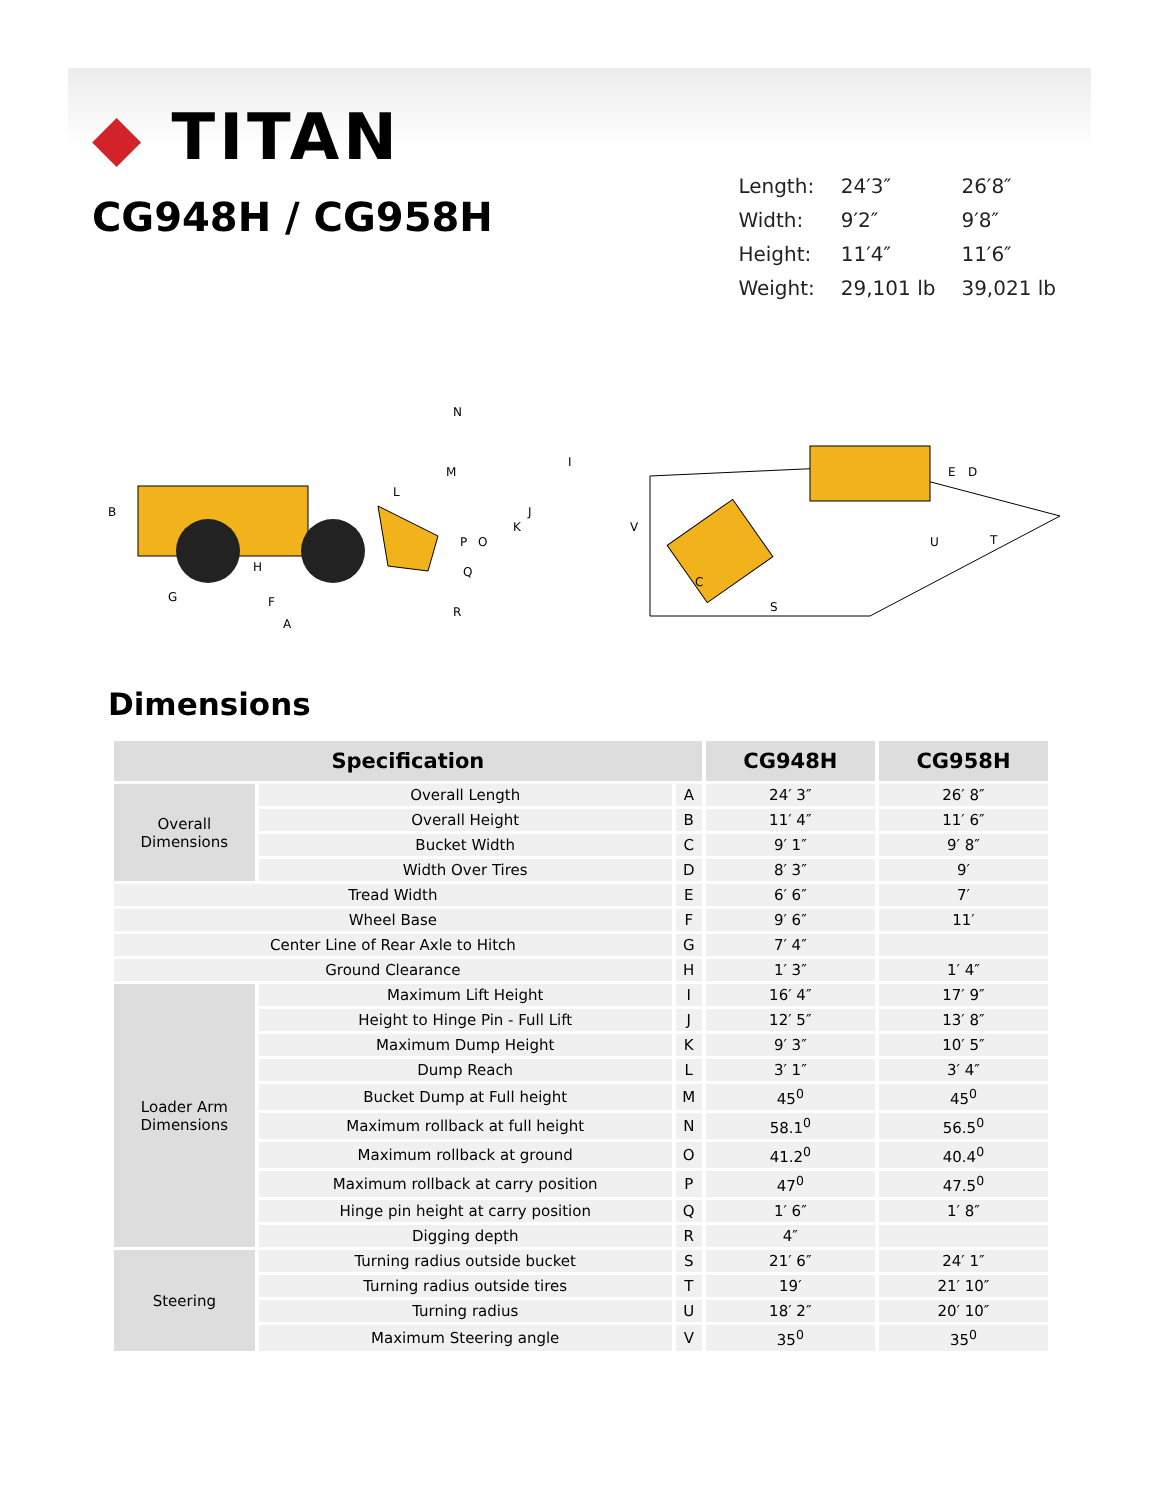◆ TITAN
CG948H / CG958H
| Length: | 24′3″ | 26′8″ |
| Width: | 9′2″ | 9′8″ |
| Height: | 11′4″ | 11′6″ |
| Weight: | 29,101 lb | 39,021 lb |
B
G
F
A
H
I
J
K
L
M
N
O
P
Q
R
V
C
S
U
T
E
D
Dimensions
| Specification | | | CG948H | CG958H |
| --- | --- | --- | --- | --- |
| Overall Dimensions | Overall Length | A | 24′ 3″ | 26′ 8″ |
| | Overall Height | B | 11′ 4″ | 11′ 6″ |
| | Bucket Width | C | 9′ 1″ | 9′ 8″ |
| | Width Over Tires | D | 8′ 3″ | 9′ |
| Tread Width | | E | 6′ 6″ | 7′ |
| Wheel Base | | F | 9′ 6″ | 11′ |
| Center Line of Rear Axle to Hitch | | G | 7′ 4″ | |
| Ground Clearance | | H | 1′ 3″ | 1′ 4″ |
| Loader Arm Dimensions | Maximum Lift Height | I | 16′ 4″ | 17′ 9″ |
| | Height to Hinge Pin - Full Lift | J | 12′ 5″ | 13′ 8″ |
| | Maximum Dump Height | K | 9′ 3″ | 10′ 5″ |
| | Dump Reach | L | 3′ 1″ | 3′ 4″ |
| | Bucket Dump at Full height | M | 45<sup>0</sup> | 45<sup>0</sup> |
| | Maximum rollback at full height | N | 58.1<sup>0</sup> | 56.5<sup>0</sup> |
| | Maximum rollback at ground | O | 41.2<sup>0</sup> | 40.4<sup>0</sup> |
| | Maximum rollback at carry position | P | 47<sup>0</sup> | 47.5<sup>0</sup> |
| | Hinge pin height at carry position | Q | 1′ 6″ | 1′ 8″ |
| | Digging depth | R | 4″ | |
| Steering | Turning radius outside bucket | S | 21′ 6″ | 24′ 1″ |
| | Turning radius outside tires | T | 19′ | 21′ 10″ |
| | Turning radius | U | 18′ 2″ | 20′ 10″ |
| | Maximum Steering angle | V | 35<sup>0</sup> | 35<sup>0</sup> |